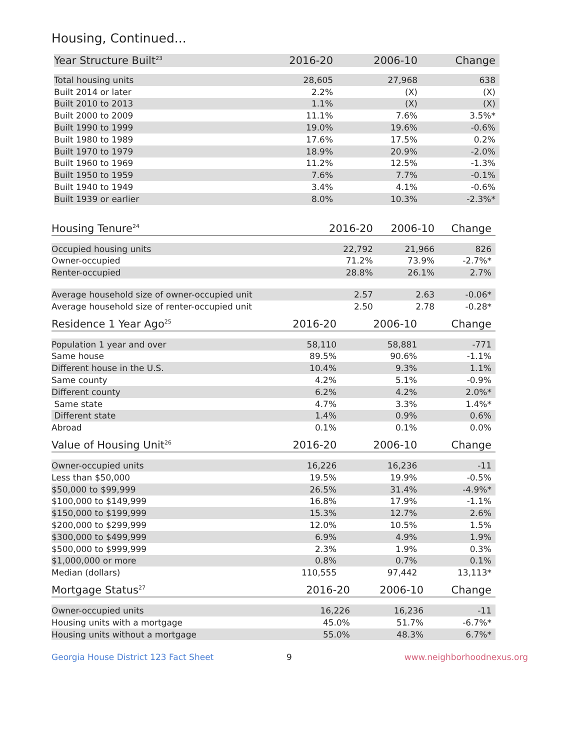Housing, Continued...
| Year Structure Built<sup>23</sup> | 2016-20 | 2006-10 | Change |
| --- | --- | --- | --- |
| Total housing units | 28,605 | 27,968 | 638 |
| Built 2014 or later | 2.2% | (X) | (X) |
| Built 2010 to 2013 | 1.1% | (X) | (X) |
| Built 2000 to 2009 | 11.1% | 7.6% | 3.5%* |
| Built 1990 to 1999 | 19.0% | 19.6% | -0.6% |
| Built 1980 to 1989 | 17.6% | 17.5% | 0.2% |
| Built 1970 to 1979 | 18.9% | 20.9% | -2.0% |
| Built 1960 to 1969 | 11.2% | 12.5% | -1.3% |
| Built 1950 to 1959 | 7.6% | 7.7% | -0.1% |
| Built 1940 to 1949 | 3.4% | 4.1% | -0.6% |
| Built 1939 or earlier | 8.0% | 10.3% | -2.3%* |
| Housing Tenure<sup>24</sup> | 2016-20 | 2006-10 | Change |
| --- | --- | --- | --- |
| Occupied housing units | 22,792 | 21,966 | 826 |
| Owner-occupied | 71.2% | 73.9% | -2.7%* |
| Renter-occupied | 28.8% | 26.1% | 2.7% |
| Average household size of owner-occupied unit | 2.57 | 2.63 | -0.06* |
| Average household size of renter-occupied unit | 2.50 | 2.78 | -0.28* |
| Residence 1 Year Ago<sup>25</sup> | 2016-20 | 2006-10 | Change |
| --- | --- | --- | --- |
| Population 1 year and over | 58,110 | 58,881 | -771 |
| Same house | 89.5% | 90.6% | -1.1% |
| Different house in the U.S. | 10.4% | 9.3% | 1.1% |
| Same county | 4.2% | 5.1% | -0.9% |
| Different county | 6.2% | 4.2% | 2.0%* |
| Same state | 4.7% | 3.3% | 1.4%* |
| Different state | 1.4% | 0.9% | 0.6% |
| Abroad | 0.1% | 0.1% | 0.0% |
| Value of Housing Unit<sup>26</sup> | 2016-20 | 2006-10 | Change |
| --- | --- | --- | --- |
| Owner-occupied units | 16,226 | 16,236 | -11 |
| Less than $50,000 | 19.5% | 19.9% | -0.5% |
| $50,000 to $99,999 | 26.5% | 31.4% | -4.9%* |
| $100,000 to $149,999 | 16.8% | 17.9% | -1.1% |
| $150,000 to $199,999 | 15.3% | 12.7% | 2.6% |
| $200,000 to $299,999 | 12.0% | 10.5% | 1.5% |
| $300,000 to $499,999 | 6.9% | 4.9% | 1.9% |
| $500,000 to $999,999 | 2.3% | 1.9% | 0.3% |
| $1,000,000 or more | 0.8% | 0.7% | 0.1% |
| Median (dollars) | 110,555 | 97,442 | 13,113* |
| Mortgage Status<sup>27</sup> | 2016-20 | 2006-10 | Change |
| --- | --- | --- | --- |
| Owner-occupied units | 16,226 | 16,236 | -11 |
| Housing units with a mortgage | 45.0% | 51.7% | -6.7%* |
| Housing units without a mortgage | 55.0% | 48.3% | 6.7%* |
Georgia House District 123 Fact Sheet 9 www.neighborhoodnexus.org